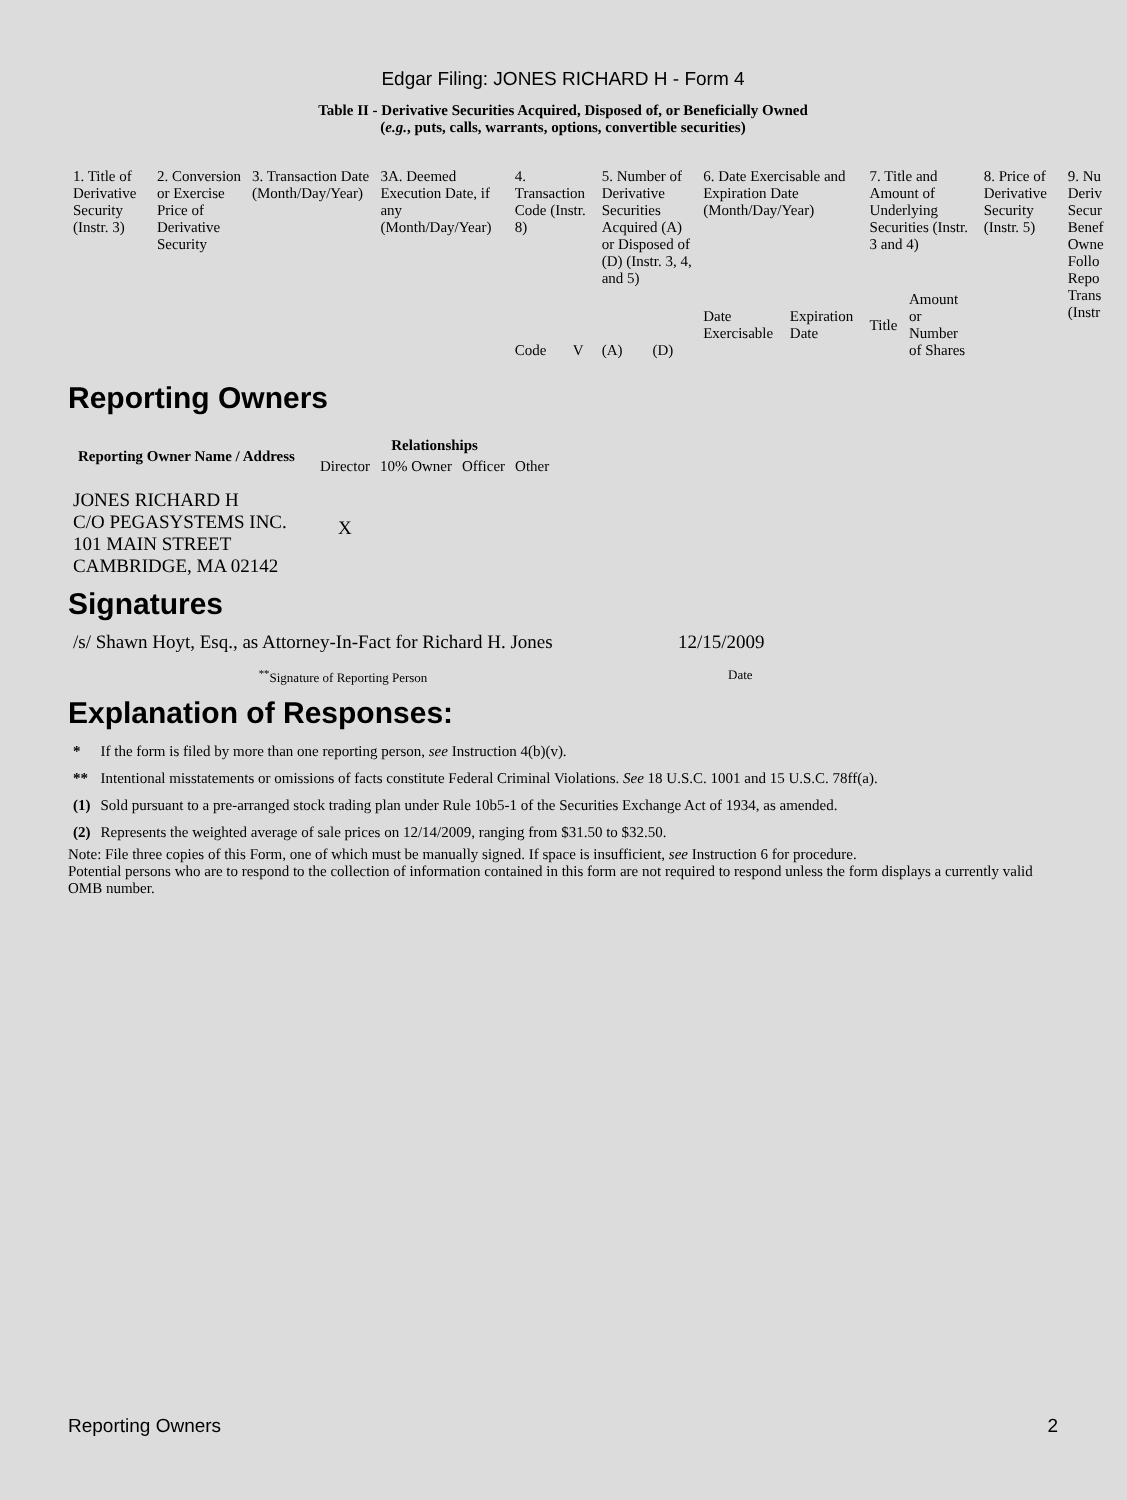Edgar Filing: JONES RICHARD H - Form 4
Table II - Derivative Securities Acquired, Disposed of, or Beneficially Owned
(e.g., puts, calls, warrants, options, convertible securities)
| 1. Title of Derivative Security (Instr. 3) | 2. Conversion or Exercise Price of Derivative Security | 3. Transaction Date (Month/Day/Year) | 3A. Deemed Execution Date, if any (Month/Day/Year) | 4. Transaction Code (Instr. 8) | | 5. Number of Derivative Securities Acquired (A) or Disposed of (D) (Instr. 3, 4, and 5) | | 6. Date Exercisable and Expiration Date (Month/Day/Year) | | 7. Title and Amount of Underlying Securities (Instr. 3 and 4) | | 8. Price of Derivative Security (Instr. 5) | 9. Nu Deriv Secur Benef Owne Follo Repo Trans (Instr |
| --- | --- | --- | --- | --- | --- | --- | --- | --- | --- | --- | --- | --- | --- |
| | | | | Code | V | (A) | (D) | Date Exercisable | Expiration Date | Title | Amount or Number of Shares | | |
Reporting Owners
| Reporting Owner Name / Address | Relationships | | | |
| --- | --- | --- | --- | --- |
| | Director | 10% Owner | Officer | Other |
| JONES RICHARD H C/O PEGASYSTEMS INC. 101 MAIN STREET CAMBRIDGE, MA 02142 | X | | | |
Signatures
| /s/ Shawn Hoyt, Esq., as Attorney-In-Fact for Richard H. Jones | 12/15/2009 |
| <sup>**</sup> Signature of Reporting Person | Date |
Explanation of Responses:
| * | If the form is filed by more than one reporting person, see Instruction 4(b)(v). |
| ** | Intentional misstatements or omissions of facts constitute Federal Criminal Violations. See 18 U.S.C. 1001 and 15 U.S.C. 78ff(a). |
| (1) | Sold pursuant to a pre-arranged stock trading plan under Rule 10b5-1 of the Securities Exchange Act of 1934, as amended. |
| (2) | Represents the weighted average of sale prices on 12/14/2009, ranging from $31.50 to $32.50. |
Note: File three copies of this Form, one of which must be manually signed. If space is insufficient, see Instruction 6 for procedure.
Potential persons who are to respond to the collection of information contained in this form are not required to respond unless the form displays a currently valid OMB number.
Reporting Owners 2